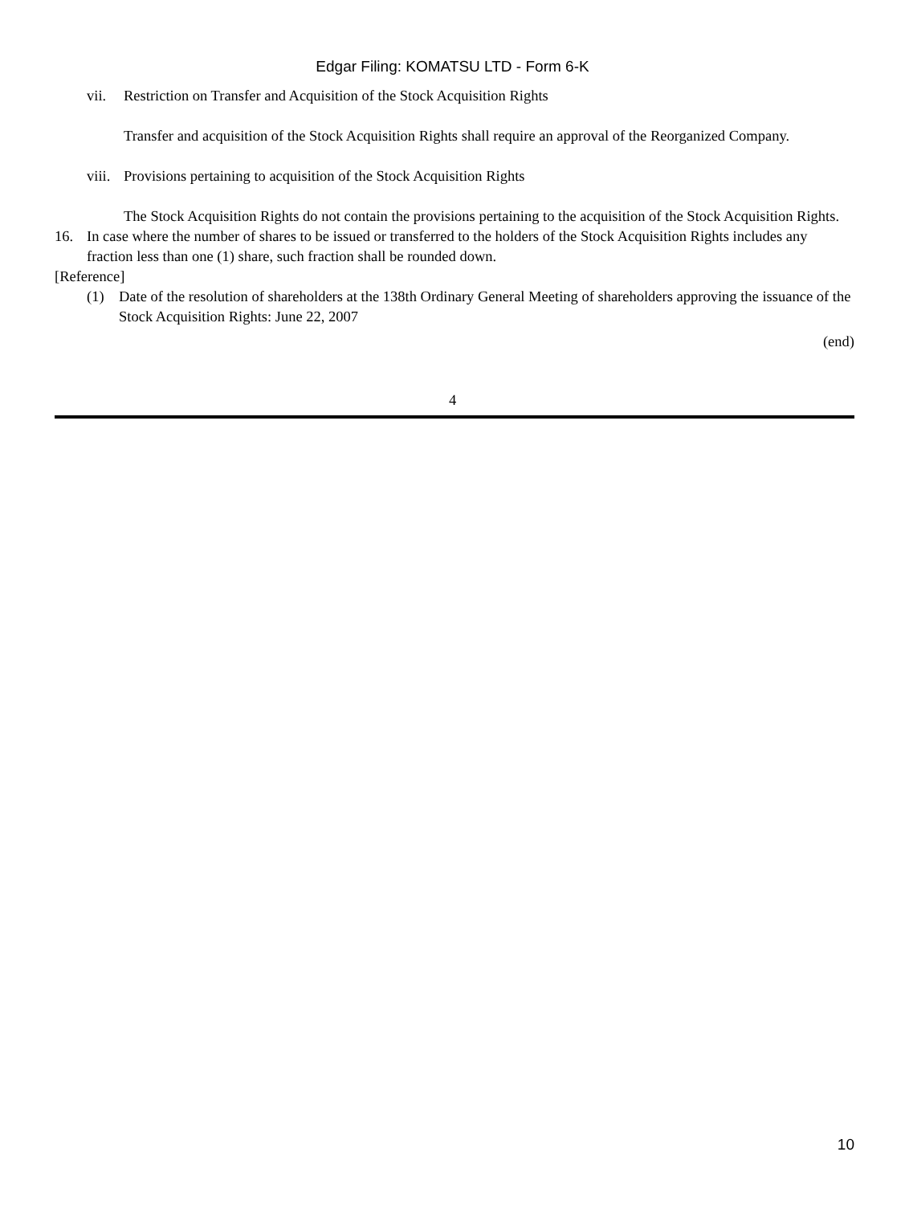Edgar Filing: KOMATSU LTD - Form 6-K
vii. Restriction on Transfer and Acquisition of the Stock Acquisition Rights
Transfer and acquisition of the Stock Acquisition Rights shall require an approval of the Reorganized Company.
viii. Provisions pertaining to acquisition of the Stock Acquisition Rights
The Stock Acquisition Rights do not contain the provisions pertaining to the acquisition of the Stock Acquisition Rights.
16. In case where the number of shares to be issued or transferred to the holders of the Stock Acquisition Rights includes any fraction less than one (1) share, such fraction shall be rounded down.
[Reference]
(1) Date of the resolution of shareholders at the 138th Ordinary General Meeting of shareholders approving the issuance of the Stock Acquisition Rights: June 22, 2007
(end)
4
10